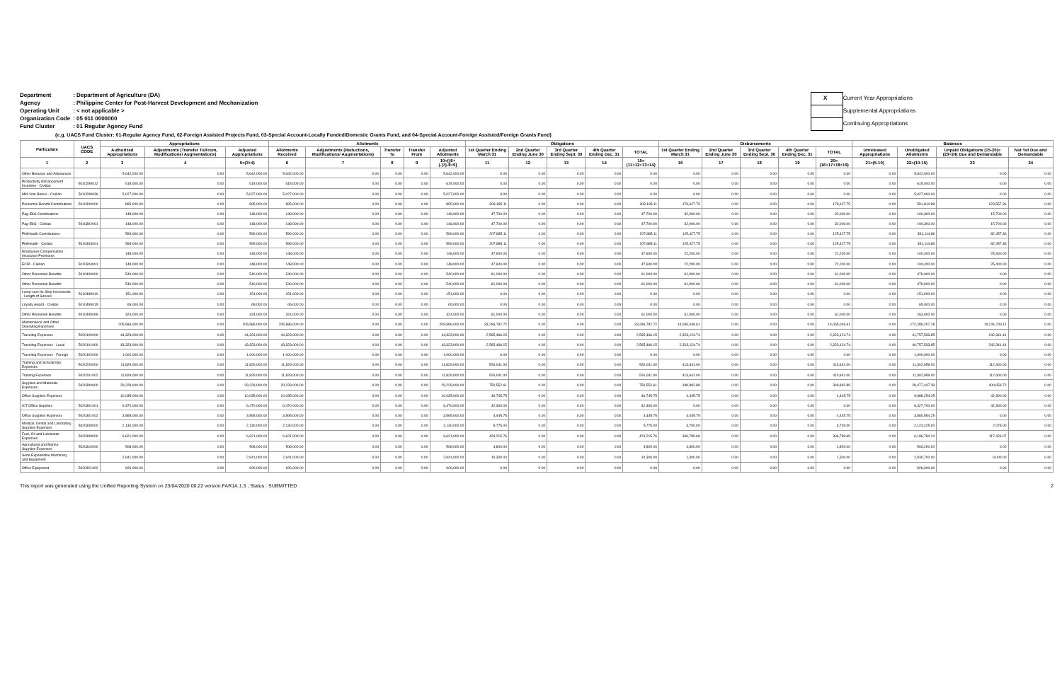| Department | : Department of Agriculture (DA) |
| Agency | : Philippine Center for Post-Harvest Development and Mechanization |
| Operating Unit | : < not applicable > |
| Organization Code | : 05 011 0000000 |
| Fund Cluster | : 01 Regular Agency Fund |
| X | Current Year Appropriations |
| | Supplemental Appropriations |
| | Continuing Appropriations |
(e.g. UACS Fund Cluster: 01-Regular Agency Fund, 02-Foreign Assisted Projects Fund, 03-Special Account-Locally Funded/Domestic Grants Fund, and 04-Special Account-Foreign Assisted/Foreign Grants Fund)
| Particulars | UACS CODE | Appropriations | | | Allotments | | | | | Obligations | | | | | Disbursements | | | | | Balances | | | |
| --- | --- | --- | --- | --- | --- | --- | --- | --- | --- | --- | --- | --- | --- | --- | --- | --- | --- | --- | --- | --- | --- | --- | --- |
| | | Authorized Appropriations | Adjustments (Transfer To/From, Modifications/ Augmentations) | Adjusted Appropriations | Allotments Received | Adjustments (Reductions, Modifications/ Augmentations) | Transfer To | Transfer From | Adjusted Allotments | 1st Quarter Ending March 31 | 2nd Quarter Ending June 30 | 3rd Quarter Ending Sept. 30 | 4th Quarter Ending Dec. 31 | TOTAL | 1st Quarter Ending March 31 | 2nd Quarter Ending June 30 | 3rd Quarter Ending Sept. 30 | 4th Quarter Ending Dec. 31 | TOTAL | Unreleased Appropriations | Unobligated Allotments | Unpaid Obligations (15-20)=(23+24) Due and Demandable | Not Yet Due and Demandable |
| 1 | 2 | 3 | 4 | 5=(3+4) | 6 | 7 | 8 | 9 | 10=[{6+(-)7}-8+9] | 11 | 12 | 13 | 14 | 15=(11+12+13+14) | 16 | 17 | 18 | 19 | 20=(16+17+18+19) | 21=(5-10) | 22=(10-15) | 23 | 24 |
| Other Bonuses and Allowances | | 5,642,000.00 | 0.00 | 5,642,000.00 | 5,642,000.00 | 0.00 | 0.00 | 0.00 | 5,642,000.00 | 0.00 | 0.00 | 0.00 | 0.00 | 0.00 | 0.00 | 0.00 | 0.00 | 0.00 | 0.00 | 0.00 | 5,642,000.00 | 0.00 | 0.00 |
| Productivity Enhancement Incentive - Civilian | 5010299012 | 615,000.00 | 0.00 | 615,000.00 | 615,000.00 | 0.00 | 0.00 | 0.00 | 615,000.00 | 0.00 | 0.00 | 0.00 | 0.00 | 0.00 | 0.00 | 0.00 | 0.00 | 0.00 | 0.00 | 0.00 | 615,000.00 | 0.00 | 0.00 |
| Mid-Year Bonus - Civilian | 5010299036 | 5,027,000.00 | 0.00 | 5,027,000.00 | 5,027,000.00 | 0.00 | 0.00 | 0.00 | 5,027,000.00 | 0.00 | 0.00 | 0.00 | 0.00 | 0.00 | 0.00 | 0.00 | 0.00 | 0.00 | 0.00 | 0.00 | 5,027,000.00 | 0.00 | 0.00 |
| Personnel Benefit Contributions | 5010300000 | 895,000.00 | 0.00 | 895,000.00 | 895,000.00 | 0.00 | 0.00 | 0.00 | 895,000.00 | 303,185.11 | 0.00 | 0.00 | 0.00 | 303,185.11 | 179,627.75 | 0.00 | 0.00 | 0.00 | 179,627.75 | 0.00 | 591,814.89 | 123,557.36 | 0.00 |
| Pag-IBIG Contributions | | 148,000.00 | 0.00 | 148,000.00 | 148,000.00 | 0.00 | 0.00 | 0.00 | 148,000.00 | 47,700.00 | 0.00 | 0.00 | 0.00 | 47,700.00 | 32,000.00 | 0.00 | 0.00 | 0.00 | 32,000.00 | 0.00 | 100,300.00 | 15,700.00 | 0.00 |
| Pag-IBIG - Civilian | 5010302001 | 148,000.00 | 0.00 | 148,000.00 | 148,000.00 | 0.00 | 0.00 | 0.00 | 148,000.00 | 47,700.00 | 0.00 | 0.00 | 0.00 | 47,700.00 | 32,000.00 | 0.00 | 0.00 | 0.00 | 32,000.00 | 0.00 | 100,300.00 | 15,700.00 | 0.00 |
| PhilHealth Contributions | | 599,000.00 | 0.00 | 599,000.00 | 599,000.00 | 0.00 | 0.00 | 0.00 | 599,000.00 | 207,885.11 | 0.00 | 0.00 | 0.00 | 207,885.11 | 125,427.75 | 0.00 | 0.00 | 0.00 | 125,427.75 | 0.00 | 391,114.89 | 82,457.36 | 0.00 |
| PhilHealth - Civilian | 5010303001 | 599,000.00 | 0.00 | 599,000.00 | 599,000.00 | 0.00 | 0.00 | 0.00 | 599,000.00 | 207,885.11 | 0.00 | 0.00 | 0.00 | 207,885.11 | 125,427.75 | 0.00 | 0.00 | 0.00 | 125,427.75 | 0.00 | 391,114.89 | 82,457.36 | 0.00 |
| Employees Compensation Insurance Premiums | | 148,000.00 | 0.00 | 148,000.00 | 148,000.00 | 0.00 | 0.00 | 0.00 | 148,000.00 | 47,600.00 | 0.00 | 0.00 | 0.00 | 47,600.00 | 22,200.00 | 0.00 | 0.00 | 0.00 | 22,200.00 | 0.00 | 100,400.00 | 25,400.00 | 0.00 |
| ECIP - Civilian | 5010304001 | 148,000.00 | 0.00 | 148,000.00 | 148,000.00 | 0.00 | 0.00 | 0.00 | 148,000.00 | 47,600.00 | 0.00 | 0.00 | 0.00 | 47,600.00 | 22,200.00 | 0.00 | 0.00 | 0.00 | 22,200.00 | 0.00 | 100,400.00 | 25,400.00 | 0.00 |
| Other Personnel Benefits | 5010400000 | 540,000.00 | 0.00 | 540,000.00 | 540,000.00 | 0.00 | 0.00 | 0.00 | 540,000.00 | 61,000.00 | 0.00 | 0.00 | 0.00 | 61,000.00 | 61,000.00 | 0.00 | 0.00 | 0.00 | 61,000.00 | 0.00 | 479,000.00 | 0.00 | 0.00 |
| Other Personnel Benefits | | 540,000.00 | 0.00 | 540,000.00 | 540,000.00 | 0.00 | 0.00 | 0.00 | 540,000.00 | 61,000.00 | 0.00 | 0.00 | 0.00 | 61,000.00 | 61,000.00 | 0.00 | 0.00 | 0.00 | 61,000.00 | 0.00 | 479,000.00 | 0.00 | 0.00 |
| Lump-sum for Step Increments - Length of Service | 5010499010 | 151,000.00 | 0.00 | 151,000.00 | 151,000.00 | 0.00 | 0.00 | 0.00 | 151,000.00 | 0.00 | 0.00 | 0.00 | 0.00 | 0.00 | 0.00 | 0.00 | 0.00 | 0.00 | 0.00 | 0.00 | 151,000.00 | 0.00 | 0.00 |
| Loyalty Award - Civilian | 5010499015 | 65,000.00 | 0.00 | 65,000.00 | 65,000.00 | 0.00 | 0.00 | 0.00 | 65,000.00 | 0.00 | 0.00 | 0.00 | 0.00 | 0.00 | 0.00 | 0.00 | 0.00 | 0.00 | 0.00 | 0.00 | 65,000.00 | 0.00 | 0.00 |
| Other Personnel Benefits | 5010499099 | 324,000.00 | 0.00 | 324,000.00 | 324,000.00 | 0.00 | 0.00 | 0.00 | 324,000.00 | 61,000.00 | 0.00 | 0.00 | 0.00 | 61,000.00 | 61,000.00 | 0.00 | 0.00 | 0.00 | 61,000.00 | 0.00 | 263,000.00 | 0.00 | 0.00 |
| Maintenance and Other Operating Expenses | | 205,586,000.00 | 0.00 | 205,586,000.00 | 205,586,000.00 | 0.00 | 0.00 | 0.00 | 205,586,000.00 | 33,296,792.72 | 0.00 | 0.00 | 0.00 | 33,296,792.72 | 14,065,046.61 | 0.00 | 0.00 | 0.00 | 14,065,046.61 | 0.00 | 172,289,207.28 | 19,231,746.11 | 0.00 |
| Traveling Expenses | 5020100000 | 44,323,000.00 | 0.00 | 44,323,000.00 | 44,323,000.00 | 0.00 | 0.00 | 0.00 | 44,323,000.00 | 2,565,466.15 | 0.00 | 0.00 | 0.00 | 2,565,466.15 | 2,323,124.74 | 0.00 | 0.00 | 0.00 | 2,323,124.74 | 0.00 | 41,757,533.85 | 242,341.41 | 0.00 |
| Traveling Expenses - Local | 5020101000 | 43,323,000.00 | 0.00 | 43,323,000.00 | 43,323,000.00 | 0.00 | 0.00 | 0.00 | 43,323,000.00 | 2,565,466.15 | 0.00 | 0.00 | 0.00 | 2,565,466.15 | 2,323,124.74 | 0.00 | 0.00 | 0.00 | 2,323,124.74 | 0.00 | 40,757,533.85 | 242,341.41 | 0.00 |
| Traveling Expenses - Foreign | 5020102000 | 1,000,000.00 | 0.00 | 1,000,000.00 | 1,000,000.00 | 0.00 | 0.00 | 0.00 | 1,000,000.00 | 0.00 | 0.00 | 0.00 | 0.00 | 0.00 | 0.00 | 0.00 | 0.00 | 0.00 | 0.00 | 0.00 | 1,000,000.00 | 0.00 | 0.00 |
| Training and Scholarship Expenses | 5020200000 | 11,829,000.00 | 0.00 | 11,829,000.00 | 11,829,000.00 | 0.00 | 0.00 | 0.00 | 11,829,000.00 | 526,041.00 | 0.00 | 0.00 | 0.00 | 526,041.00 | 413,641.00 | 0.00 | 0.00 | 0.00 | 413,641.00 | 0.00 | 11,302,959.00 | 112,400.00 | 0.00 |
| Training Expenses | 5020201002 | 11,829,000.00 | 0.00 | 11,829,000.00 | 11,829,000.00 | 0.00 | 0.00 | 0.00 | 11,829,000.00 | 526,041.00 | 0.00 | 0.00 | 0.00 | 526,041.00 | 413,641.00 | 0.00 | 0.00 | 0.00 | 413,641.00 | 0.00 | 11,302,959.00 | 112,400.00 | 0.00 |
| Supplies and Materials Expenses | 5020300000 | 29,228,000.00 | 0.00 | 29,228,000.00 | 29,228,000.00 | 0.00 | 0.00 | 0.00 | 29,228,000.00 | 750,552.61 | 0.00 | 0.00 | 0.00 | 750,552.61 | 349,892.89 | 0.00 | 0.00 | 0.00 | 349,892.89 | 0.00 | 28,477,447.39 | 400,659.72 | 0.00 |
| Office Supplies Expenses | | 10,035,000.00 | 0.00 | 10,035,000.00 | 10,035,000.00 | 0.00 | 0.00 | 0.00 | 10,035,000.00 | 46,745.75 | 0.00 | 0.00 | 0.00 | 46,745.75 | 4,445.75 | 0.00 | 0.00 | 0.00 | 4,445.75 | 0.00 | 9,988,254.25 | 42,300.00 | 0.00 |
| ICT Office Supplies | 5020301001 | 6,470,000.00 | 0.00 | 6,470,000.00 | 6,470,000.00 | 0.00 | 0.00 | 0.00 | 6,470,000.00 | 42,300.00 | 0.00 | 0.00 | 0.00 | 42,300.00 | 0.00 | 0.00 | 0.00 | 0.00 | 0.00 | 0.00 | 6,427,700.00 | 42,300.00 | 0.00 |
| Office Supplies Expenses | 5020301002 | 3,565,000.00 | 0.00 | 3,565,000.00 | 3,565,000.00 | 0.00 | 0.00 | 0.00 | 3,565,000.00 | 4,445.75 | 0.00 | 0.00 | 0.00 | 4,445.75 | 4,445.75 | 0.00 | 0.00 | 0.00 | 4,445.75 | 0.00 | 3,560,554.25 | 0.00 | 0.00 |
| Medical, Dental and Laboratory Supplies Expenses | 5020308000 | 2,130,000.00 | 0.00 | 2,130,000.00 | 2,130,000.00 | 0.00 | 0.00 | 0.00 | 2,130,000.00 | 5,775.00 | 0.00 | 0.00 | 0.00 | 5,775.00 | 3,700.00 | 0.00 | 0.00 | 0.00 | 3,700.00 | 0.00 | 2,124,225.00 | 2,075.00 | 0.00 |
| Fuel, Oil and Lubricants Expenses | 5020309000 | 6,621,000.00 | 0.00 | 6,621,000.00 | 6,621,000.00 | 0.00 | 0.00 | 0.00 | 6,621,000.00 | 424,215.76 | 0.00 | 0.00 | 0.00 | 424,215.76 | 306,789.69 | 0.00 | 0.00 | 0.00 | 306,789.69 | 0.00 | 6,196,784.24 | 117,426.07 | 0.00 |
| Agricultural and Marine Supplies Expenses | 5020310000 | 508,000.00 | 0.00 | 508,000.00 | 508,000.00 | 0.00 | 0.00 | 0.00 | 508,000.00 | 4,800.00 | 0.00 | 0.00 | 0.00 | 4,800.00 | 4,800.00 | 0.00 | 0.00 | 0.00 | 4,800.00 | 0.00 | 503,200.00 | 0.00 | 0.00 |
| Semi-Expendable Machinery and Equipment | | 2,941,000.00 | 0.00 | 2,941,000.00 | 2,941,000.00 | 0.00 | 0.00 | 0.00 | 2,941,000.00 | 10,300.00 | 0.00 | 0.00 | 0.00 | 10,300.00 | 1,300.00 | 0.00 | 0.00 | 0.00 | 1,300.00 | 0.00 | 2,930,700.00 | 9,000.00 | 0.00 |
| Office Equipment | 5020321002 | 926,000.00 | 0.00 | 926,000.00 | 926,000.00 | 0.00 | 0.00 | 0.00 | 926,000.00 | 0.00 | 0.00 | 0.00 | 0.00 | 0.00 | 0.00 | 0.00 | 0.00 | 0.00 | 0.00 | 0.00 | 926,000.00 | 0.00 | 0.00 |
This report was generated using the Unified Reporting System on 23/04/2020 00:22 version.FAR1A.1.3 ; Status : SUBMITTED 2